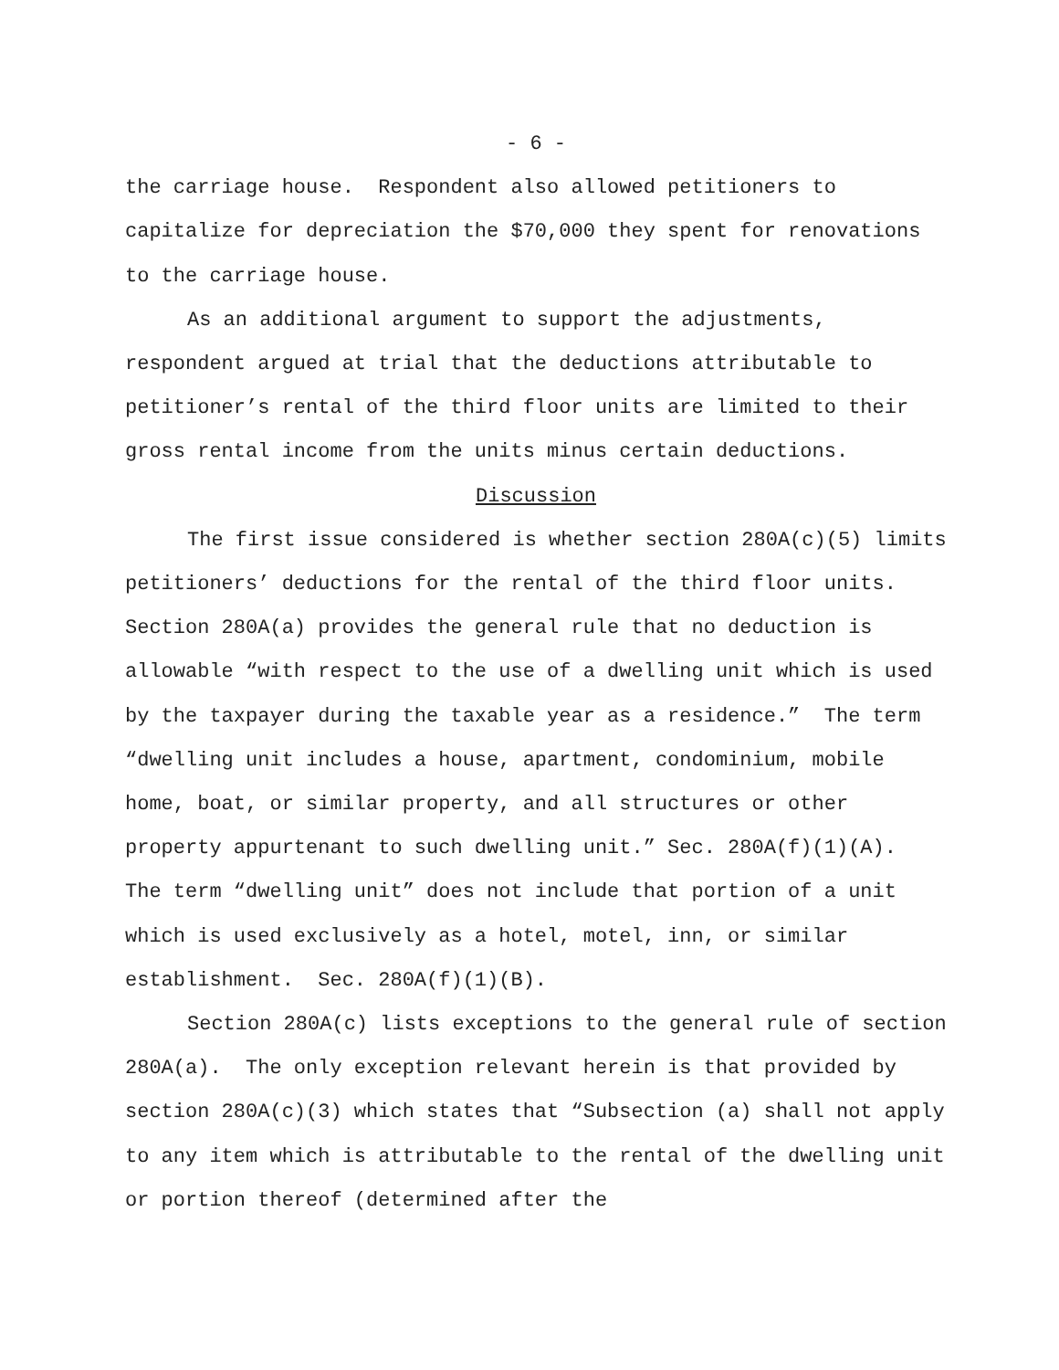- 6 -
the carriage house. Respondent also allowed petitioners to capitalize for depreciation the $70,000 they spent for renovations to the carriage house.
As an additional argument to support the adjustments, respondent argued at trial that the deductions attributable to petitioner’s rental of the third floor units are limited to their gross rental income from the units minus certain deductions.
Discussion
The first issue considered is whether section 280A(c)(5) limits petitioners’ deductions for the rental of the third floor units. Section 280A(a) provides the general rule that no deduction is allowable “with respect to the use of a dwelling unit which is used by the taxpayer during the taxable year as a residence.” The term “dwelling unit includes a house, apartment, condominium, mobile home, boat, or similar property, and all structures or other property appurtenant to such dwelling unit.” Sec. 280A(f)(1)(A). The term “dwelling unit” does not include that portion of a unit which is used exclusively as a hotel, motel, inn, or similar establishment. Sec. 280A(f)(1)(B).
Section 280A(c) lists exceptions to the general rule of section 280A(a). The only exception relevant herein is that provided by section 280A(c)(3) which states that “Subsection (a) shall not apply to any item which is attributable to the rental of the dwelling unit or portion thereof (determined after the